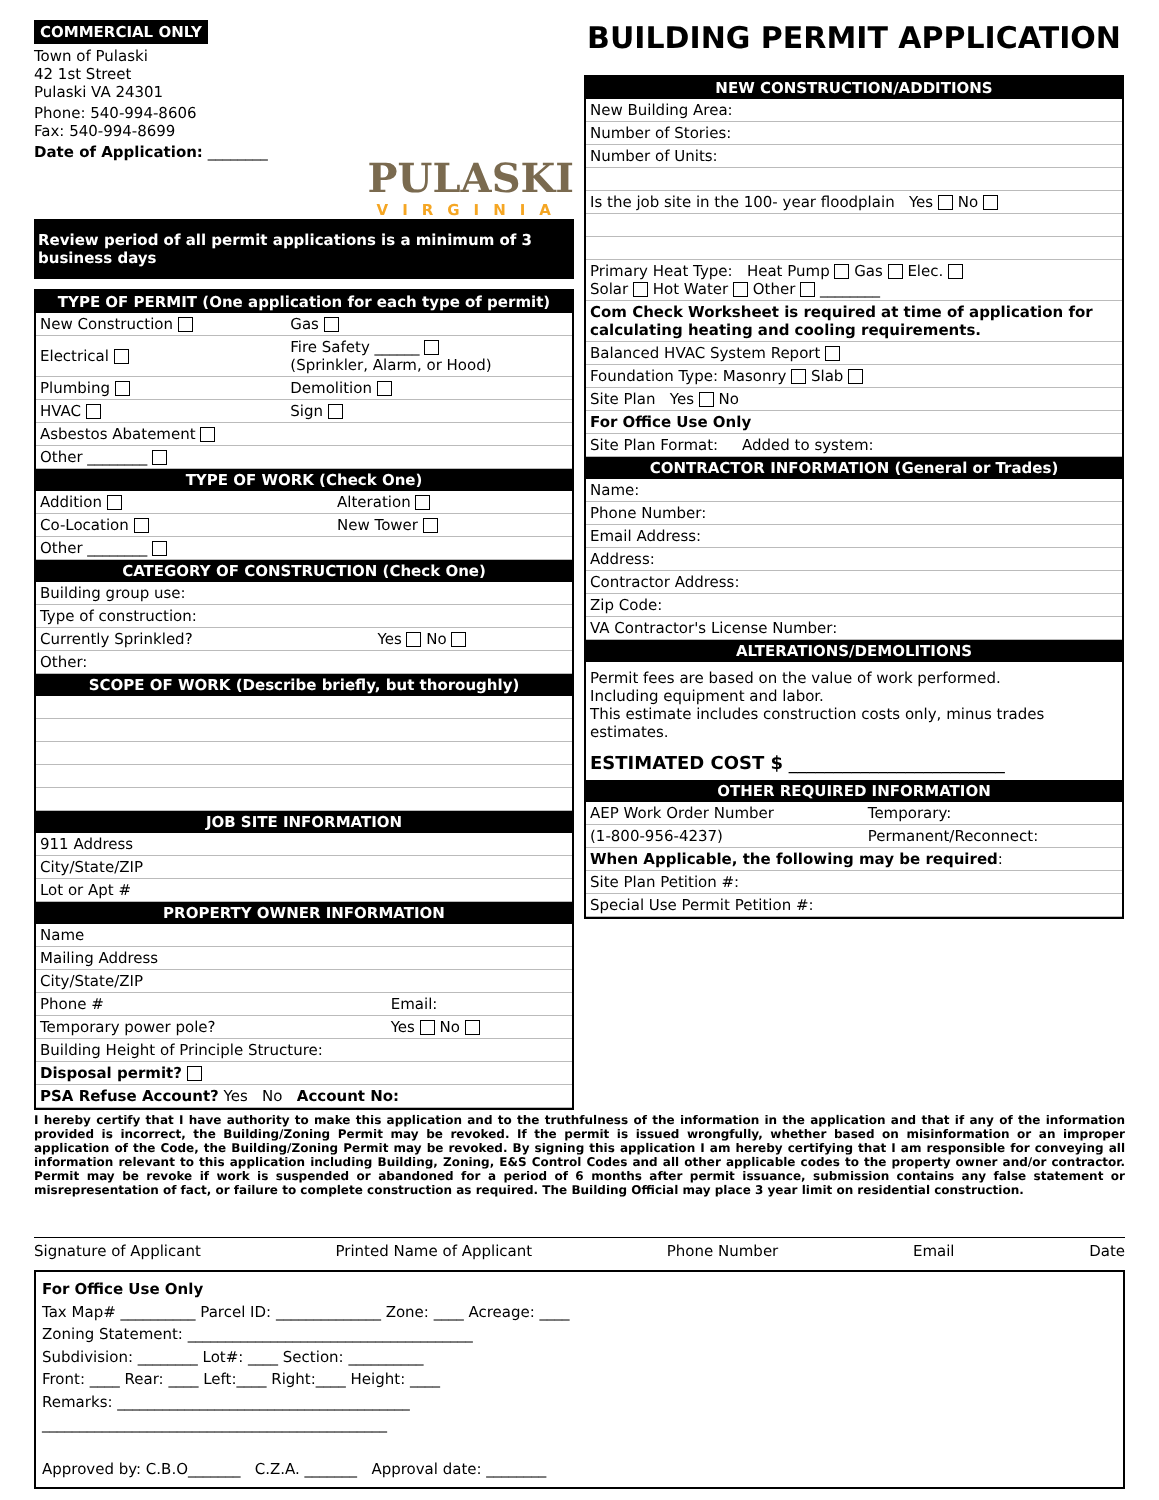COMMERCIAL ONLY
Town of Pulaski
42 1st Street
Pulaski VA 24301
Phone: 540-994-8606
Fax: 540-994-8699
Date of Application: ________
PULASKI
VIRGINIA
Review period of all permit applications is a minimum of 3 business days
TYPE OF PERMIT (One application for each type of permit)
| New Construction | Gas |
| Electrical | Fire Safety ______ (Sprinkler, Alarm, or Hood) |
| Plumbing | Demolition |
| HVAC | Sign |
| Asbestos Abatement | |
| Other ________ | |
TYPE OF WORK (Check One)
| Addition | Alteration |
| Co-Location | New Tower |
| Other ________ | |
CATEGORY OF CONSTRUCTION (Check One)
| Building group use: | |
| Type of construction: | |
| Currently Sprinkled? | Yes No |
| Other: | |
SCOPE OF WORK (Describe briefly, but thoroughly)
JOB SITE INFORMATION
| 911 Address | |
| City/State/ZIP | |
| Lot or Apt # | |
PROPERTY OWNER INFORMATION
| Name | |
| Mailing Address | |
| City/State/ZIP | |
| Phone # | Email: |
| Temporary power pole? | Yes No |
| Building Height of Principle Structure: | |
| Disposal permit? | |
| PSA Refuse Account? Yes No Account No: | |
BUILDING PERMIT APPLICATION
NEW CONSTRUCTION/ADDITIONS
| New Building Area: |
| Number of Stories: |
| Number of Units: |
| Is the job site in the 100- year floodplain Yes No |
| Primary Heat Type: Heat Pump Gas Elec. Solar Hot Water Other ________ |
| Com Check Worksheet is required at time of application for calculating heating and cooling requirements. |
| Balanced HVAC System Report |
| Foundation Type: Masonry Slab |
| Site Plan Yes No |
| For Office Use Only |
| Site Plan Format: Added to system: |
CONTRACTOR INFORMATION (General or Trades)
| Name: |
| Phone Number: |
| Email Address: |
| Address: |
| Contractor Address: |
| Zip Code: |
| VA Contractor's License Number: |
ALTERATIONS/DEMOLITIONS
Permit fees are based on the value of work performed.
Including equipment and labor.
This estimate includes construction costs only, minus trades estimates.
ESTIMATED COST $ ________________________
OTHER REQUIRED INFORMATION
| AEP Work Order Number | Temporary: |
| (1-800-956-4237) | Permanent/Reconnect: |
| When Applicable, the following may be required : | |
| Site Plan Petition #: | |
| Special Use Permit Petition #: | |
I hereby certify that I have authority to make this application and to the truthfulness of the information in the application and that if any of the information provided is incorrect, the Building/Zoning Permit may be revoked. If the permit is issued wrongfully, whether based on misinformation or an improper application of the Code, the Building/Zoning Permit may be revoked. By signing this application I am hereby certifying that I am responsible for conveying all information relevant to this application including Building, Zoning, E&S Control Codes and all other applicable codes to the property owner and/or contractor. Permit may be revoke if work is suspended or abandoned for a period of 6 months after permit issuance, submission contains any false statement or misrepresentation of fact, or failure to complete construction as required. The Building Official may place 3 year limit on residential construction.
Signature of Applicant Printed Name of Applicant Phone Number Email Date
For Office Use Only
Tax Map# __________ Parcel ID: ______________ Zone: ____ Acreage: ____
Zoning Statement: ______________________________________
Subdivision: ________ Lot#: ____ Section: __________
Front: ____ Rear: ____ Left:____ Right:____ Height: ____
Remarks: _______________________________________
______________________________________________
Approved by: C.B.O_______ C.Z.A. _______ Approval date: ________